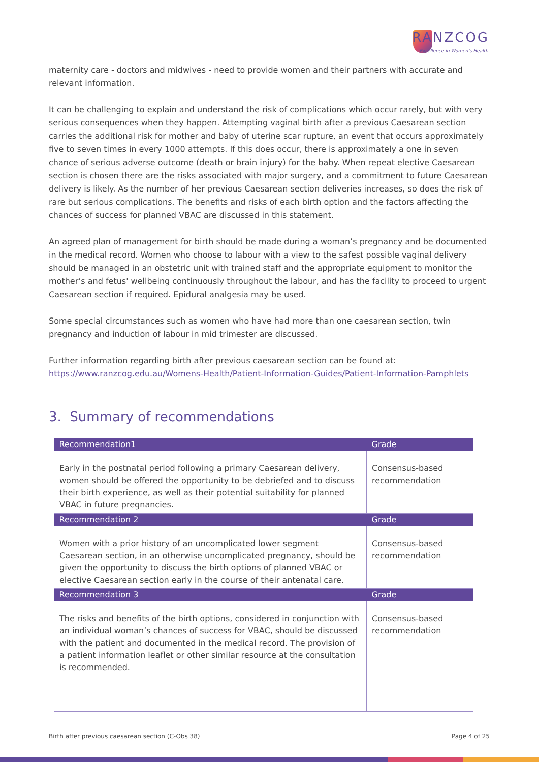RANZCOG
Excellence in Women's Health
maternity care - doctors and midwives - need to provide women and their partners with accurate and relevant information.
It can be challenging to explain and understand the risk of complications which occur rarely, but with very serious consequences when they happen. Attempting vaginal birth after a previous Caesarean section carries the additional risk for mother and baby of uterine scar rupture, an event that occurs approximately five to seven times in every 1000 attempts. If this does occur, there is approximately a one in seven chance of serious adverse outcome (death or brain injury) for the baby. When repeat elective Caesarean section is chosen there are the risks associated with major surgery, and a commitment to future Caesarean delivery is likely. As the number of her previous Caesarean section deliveries increases, so does the risk of rare but serious complications. The benefits and risks of each birth option and the factors affecting the chances of success for planned VBAC are discussed in this statement.
An agreed plan of management for birth should be made during a woman’s pregnancy and be documented in the medical record. Women who choose to labour with a view to the safest possible vaginal delivery should be managed in an obstetric unit with trained staff and the appropriate equipment to monitor the mother’s and fetus' wellbeing continuously throughout the labour, and has the facility to proceed to urgent Caesarean section if required. Epidural analgesia may be used.
Some special circumstances such as women who have had more than one caesarean section, twin pregnancy and induction of labour in mid trimester are discussed.
Further information regarding birth after previous caesarean section can be found at:
https://www.ranzcog.edu.au/Womens-Health/Patient-Information-Guides/Patient-Information-Pamphlets
3. Summary of recommendations
| Recommendation1 | Grade |
| --- | --- |
| Early in the postnatal period following a primary Caesarean delivery, women should be offered the opportunity to be debriefed and to discuss their birth experience, as well as their potential suitability for planned VBAC in future pregnancies. | Consensus-based recommendation |
| Recommendation 2 | Grade |
| Women with a prior history of an uncomplicated lower segment Caesarean section, in an otherwise uncomplicated pregnancy, should be given the opportunity to discuss the birth options of planned VBAC or elective Caesarean section early in the course of their antenatal care. | Consensus-based recommendation |
| Recommendation 3 | Grade |
| The risks and benefits of the birth options, considered in conjunction with an individual woman’s chances of success for VBAC, should be discussed with the patient and documented in the medical record. The provision of a patient information leaflet or other similar resource at the consultation is recommended. | Consensus-based recommendation |
Birth after previous caesarean section (C-Obs 38) Page 4 of 25